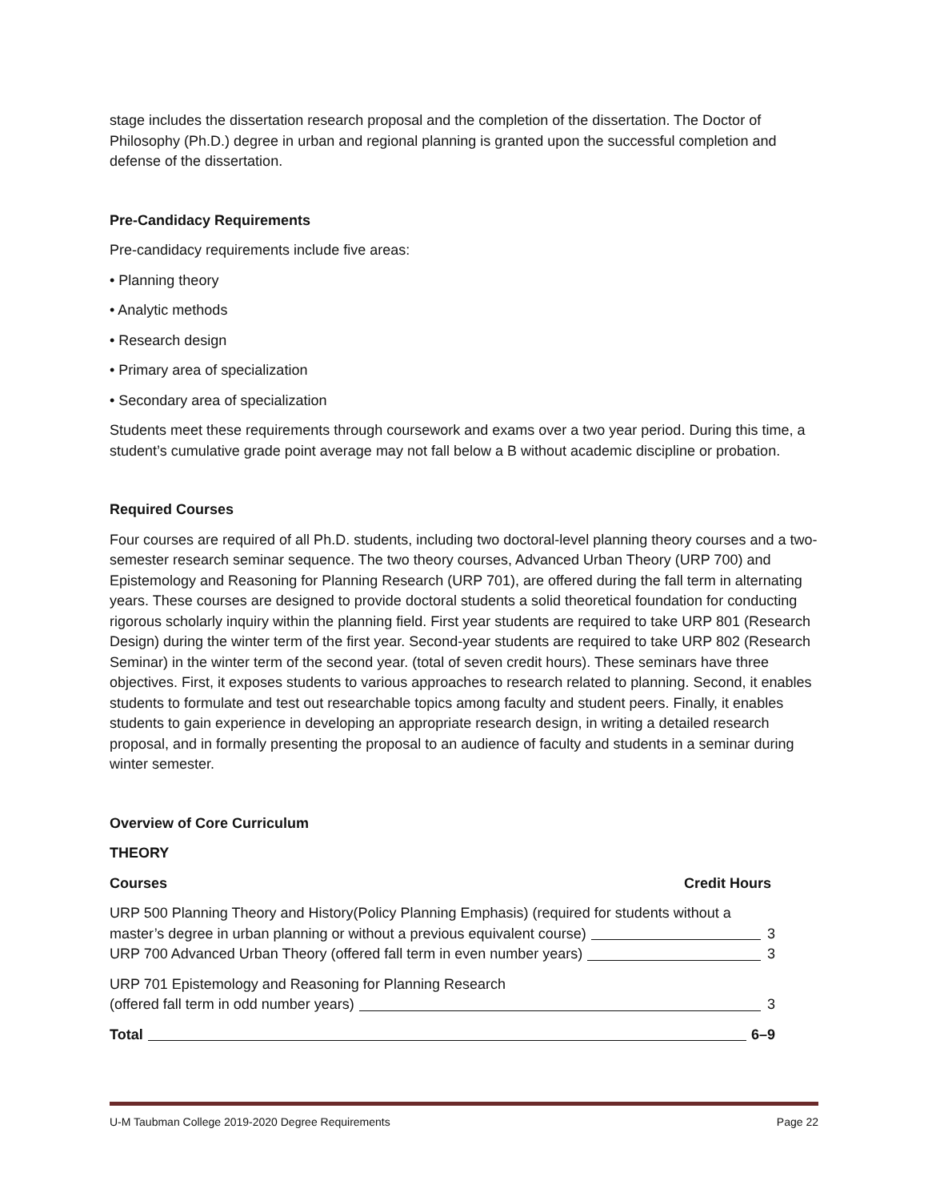stage includes the dissertation research proposal and the completion of the dissertation. The Doctor of Philosophy (Ph.D.) degree in urban and regional planning is granted upon the successful completion and defense of the dissertation.
Pre-Candidacy Requirements
Pre-candidacy requirements include five areas:
• Planning theory
• Analytic methods
• Research design
• Primary area of specialization
• Secondary area of specialization
Students meet these requirements through coursework and exams over a two year period. During this time, a student’s cumulative grade point average may not fall below a B without academic discipline or probation.
Required Courses
Four courses are required of all Ph.D. students, including two doctoral-level planning theory courses and a two-semester research seminar sequence. The two theory courses, Advanced Urban Theory (URP 700) and Epistemology and Reasoning for Planning Research (URP 701), are offered during the fall term in alternating years. These courses are designed to provide doctoral students a solid theoretical foundation for conducting rigorous scholarly inquiry within the planning field. First year students are required to take URP 801 (Research Design) during the winter term of the first year. Second-year students are required to take URP 802 (Research Seminar) in the winter term of the second year. (total of seven credit hours). These seminars have three objectives. First, it exposes students to various approaches to research related to planning. Second, it enables students to formulate and test out researchable topics among faculty and student peers. Finally, it enables students to gain experience in developing an appropriate research design, in writing a detailed research proposal, and in formally presenting the proposal to an audience of faculty and students in a seminar during winter semester.
Overview of Core Curriculum
THEORY
Courses Credit Hours
URP 500 Planning Theory and History(Policy Planning Emphasis) (required for students without a
master’s degree in urban planning or without a previous equivalent course) 3
URP 700 Advanced Urban Theory (offered fall term in even number years) 3
URP 701 Epistemology and Reasoning for Planning Research
(offered fall term in odd number years) 3
Total 6–9
U-M Taubman College 2019-2020 Degree Requirements Page 22